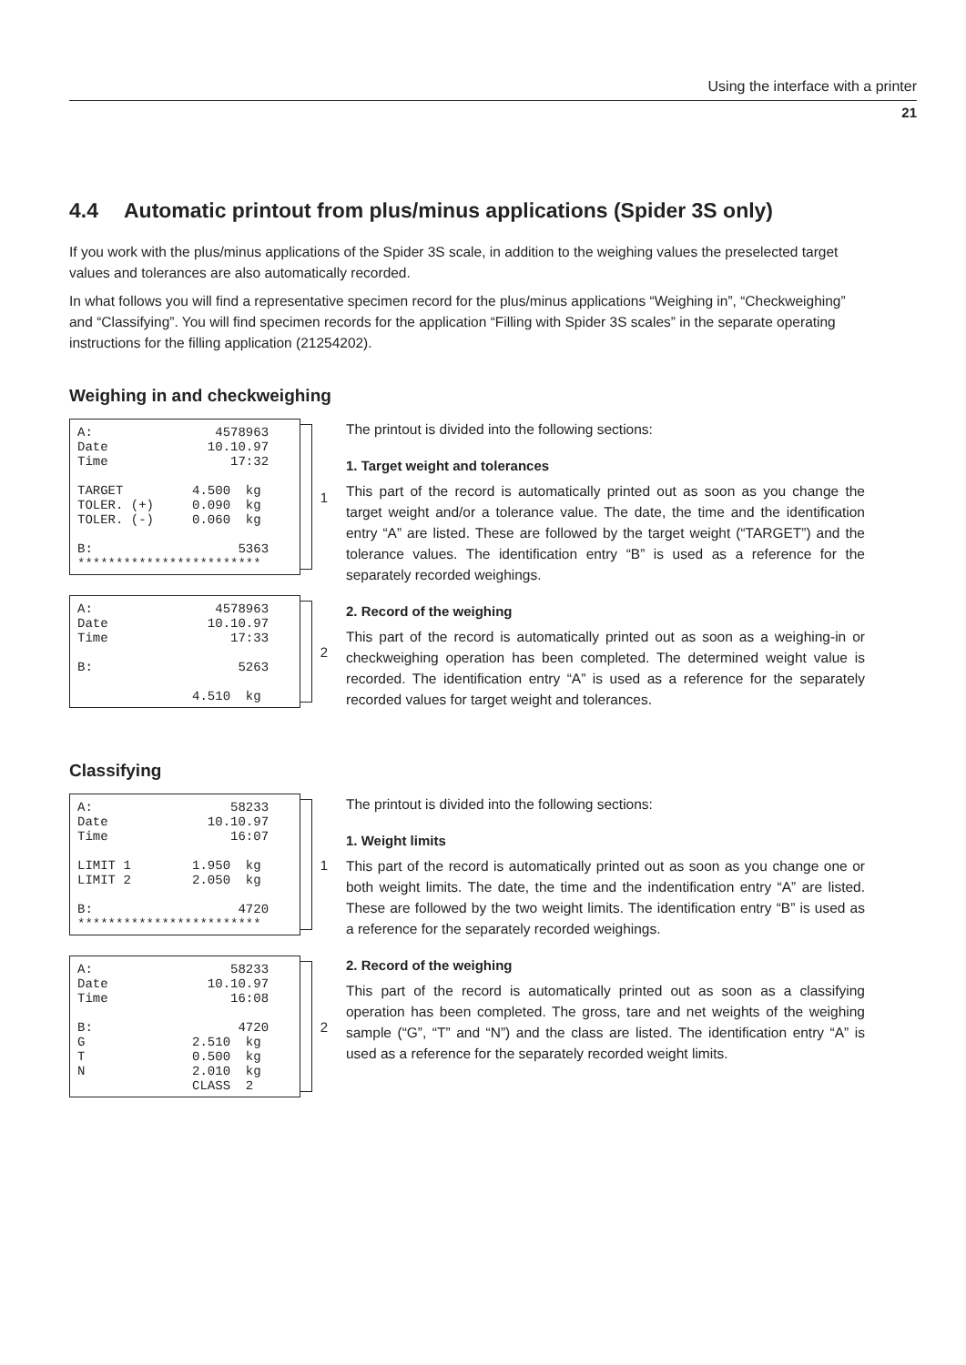Using the interface with a printer
21
4.4 Automatic printout from plus/minus applications (Spider 3S only)
If you work with the plus/minus applications of the Spider 3S scale, in addition to the weighing values the preselected target values and tolerances are also automatically recorded.
In what follows you will find a representative specimen record for the plus/minus applications “Weighing in”, “Checkweighing” and “Classifying”. You will find specimen records for the application “Filling with Spider 3S scales” in the separate operating instructions for the filling application (21254202).
Weighing in and checkweighing
A:                4578963
Date             10.10.97
Time                17:32

TARGET         4.500  kg
TOLER. (+)     0.090  kg
TOLER. (-)     0.060  kg

B:                   5363
************************
1
A:                4578963
Date             10.10.97
Time                17:33

B:                   5263

               4.510  kg
2
The printout is divided into the following sections:
1. Target weight and tolerances
This part of the record is automatically printed out as soon as you change the target weight and/or a tolerance value. The date, the time and the identification entry “A” are listed. These are followed by the target weight (“TARGET”) and the tolerance values. The identification entry “B” is used as a reference for the separately recorded weighings.
2. Record of the weighing
This part of the record is automatically printed out as soon as a weighing-in or checkweighing operation has been completed. The determined weight value is recorded. The identification entry “A” is used as a reference for the separately recorded values for target weight and tolerances.
Classifying
A:                  58233
Date             10.10.97
Time                16:07

LIMIT 1        1.950  kg
LIMIT 2        2.050  kg

B:                   4720
************************
1
A:                  58233
Date             10.10.97
Time                16:08

B:                   4720
G              2.510  kg
T              0.500  kg
N              2.010  kg
               CLASS  2
2
The printout is divided into the following sections:
1. Weight limits
This part of the record is automatically printed out as soon as you change one or both weight limits. The date, the time and the indentification entry “A” are listed. These are followed by the two weight limits. The identification entry “B” is used as a reference for the separately recorded weighings.
2. Record of the weighing
This part of the record is automatically printed out as soon as a classifying operation has been completed. The gross, tare and net weights of the weighing sample (“G”, “T” and “N”) and the class are listed. The identification entry “A” is used as a reference for the separately recorded weight limits.